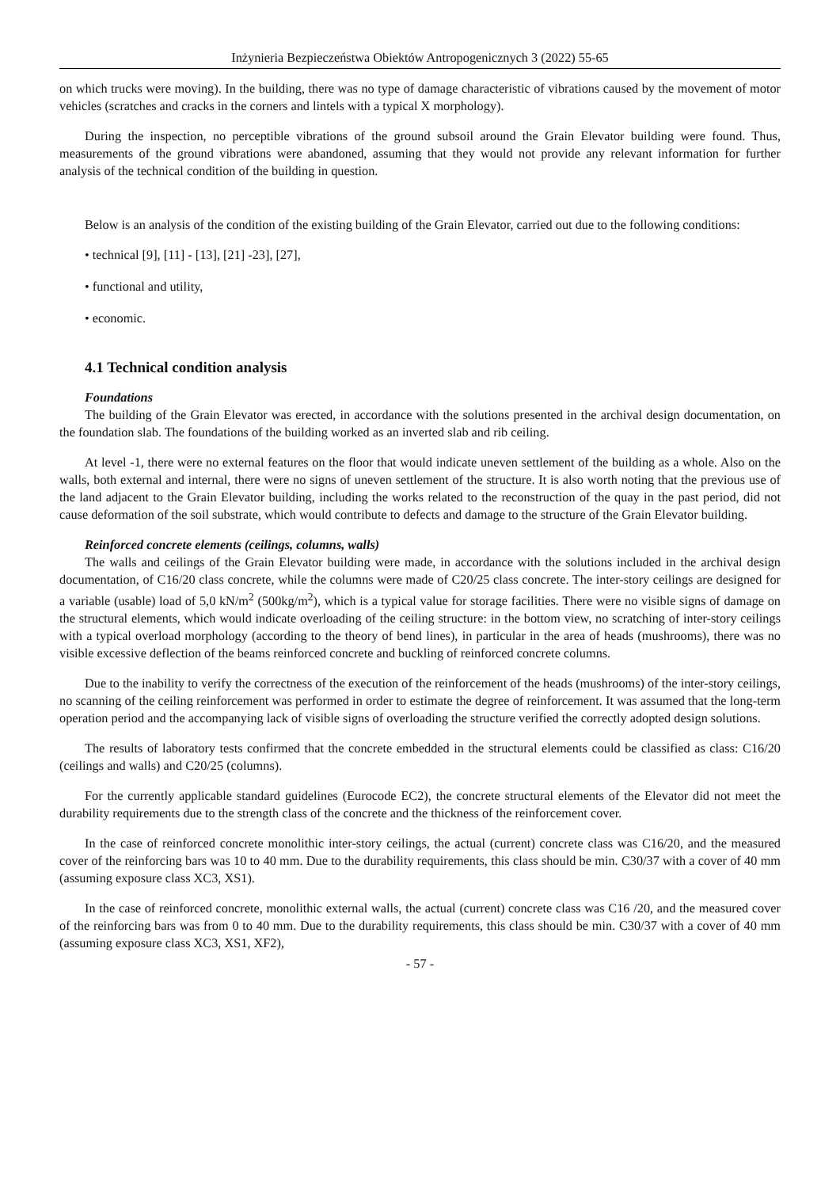Inżynieria Bezpieczeństwa Obiektów Antropogenicznych 3 (2022) 55-65
on which trucks were moving). In the building, there was no type of damage characteristic of vibrations caused by the movement of motor vehicles (scratches and cracks in the corners and lintels with a typical X morphology).
During the inspection, no perceptible vibrations of the ground subsoil around the Grain Elevator building were found. Thus, measurements of the ground vibrations were abandoned, assuming that they would not provide any relevant information for further analysis of the technical condition of the building in question.
Below is an analysis of the condition of the existing building of the Grain Elevator, carried out due to the following conditions:
• technical [9], [11] - [13], [21] -23], [27],
• functional and utility,
• economic.
4.1 Technical condition analysis
Foundations
The building of the Grain Elevator was erected, in accordance with the solutions presented in the archival design documentation, on the foundation slab. The foundations of the building worked as an inverted slab and rib ceiling.
At level -1, there were no external features on the floor that would indicate uneven settlement of the building as a whole. Also on the walls, both external and internal, there were no signs of uneven settlement of the structure. It is also worth noting that the previous use of the land adjacent to the Grain Elevator building, including the works related to the reconstruction of the quay in the past period, did not cause deformation of the soil substrate, which would contribute to defects and damage to the structure of the Grain Elevator building.
Reinforced concrete elements (ceilings, columns, walls)
The walls and ceilings of the Grain Elevator building were made, in accordance with the solutions included in the archival design documentation, of C16/20 class concrete, while the columns were made of C20/25 class concrete. The inter-story ceilings are designed for a variable (usable) load of 5,0 kN/m<sup>2</sup> (500kg/m<sup>2</sup>), which is a typical value for storage facilities. There were no visible signs of damage on the structural elements, which would indicate overloading of the ceiling structure: in the bottom view, no scratching of inter-story ceilings with a typical overload morphology (according to the theory of bend lines), in particular in the area of heads (mushrooms), there was no visible excessive deflection of the beams reinforced concrete and buckling of reinforced concrete columns.
Due to the inability to verify the correctness of the execution of the reinforcement of the heads (mushrooms) of the inter-story ceilings, no scanning of the ceiling reinforcement was performed in order to estimate the degree of reinforcement. It was assumed that the long-term operation period and the accompanying lack of visible signs of overloading the structure verified the correctly adopted design solutions.
The results of laboratory tests confirmed that the concrete embedded in the structural elements could be classified as class: C16/20 (ceilings and walls) and C20/25 (columns).
For the currently applicable standard guidelines (Eurocode EC2), the concrete structural elements of the Elevator did not meet the durability requirements due to the strength class of the concrete and the thickness of the reinforcement cover.
In the case of reinforced concrete monolithic inter-story ceilings, the actual (current) concrete class was C16/20, and the measured cover of the reinforcing bars was 10 to 40 mm. Due to the durability requirements, this class should be min. C30/37 with a cover of 40 mm (assuming exposure class XC3, XS1).
In the case of reinforced concrete, monolithic external walls, the actual (current) concrete class was C16 /20, and the measured cover of the reinforcing bars was from 0 to 40 mm. Due to the durability requirements, this class should be min. C30/37 with a cover of 40 mm (assuming exposure class XC3, XS1, XF2),
- 57 -